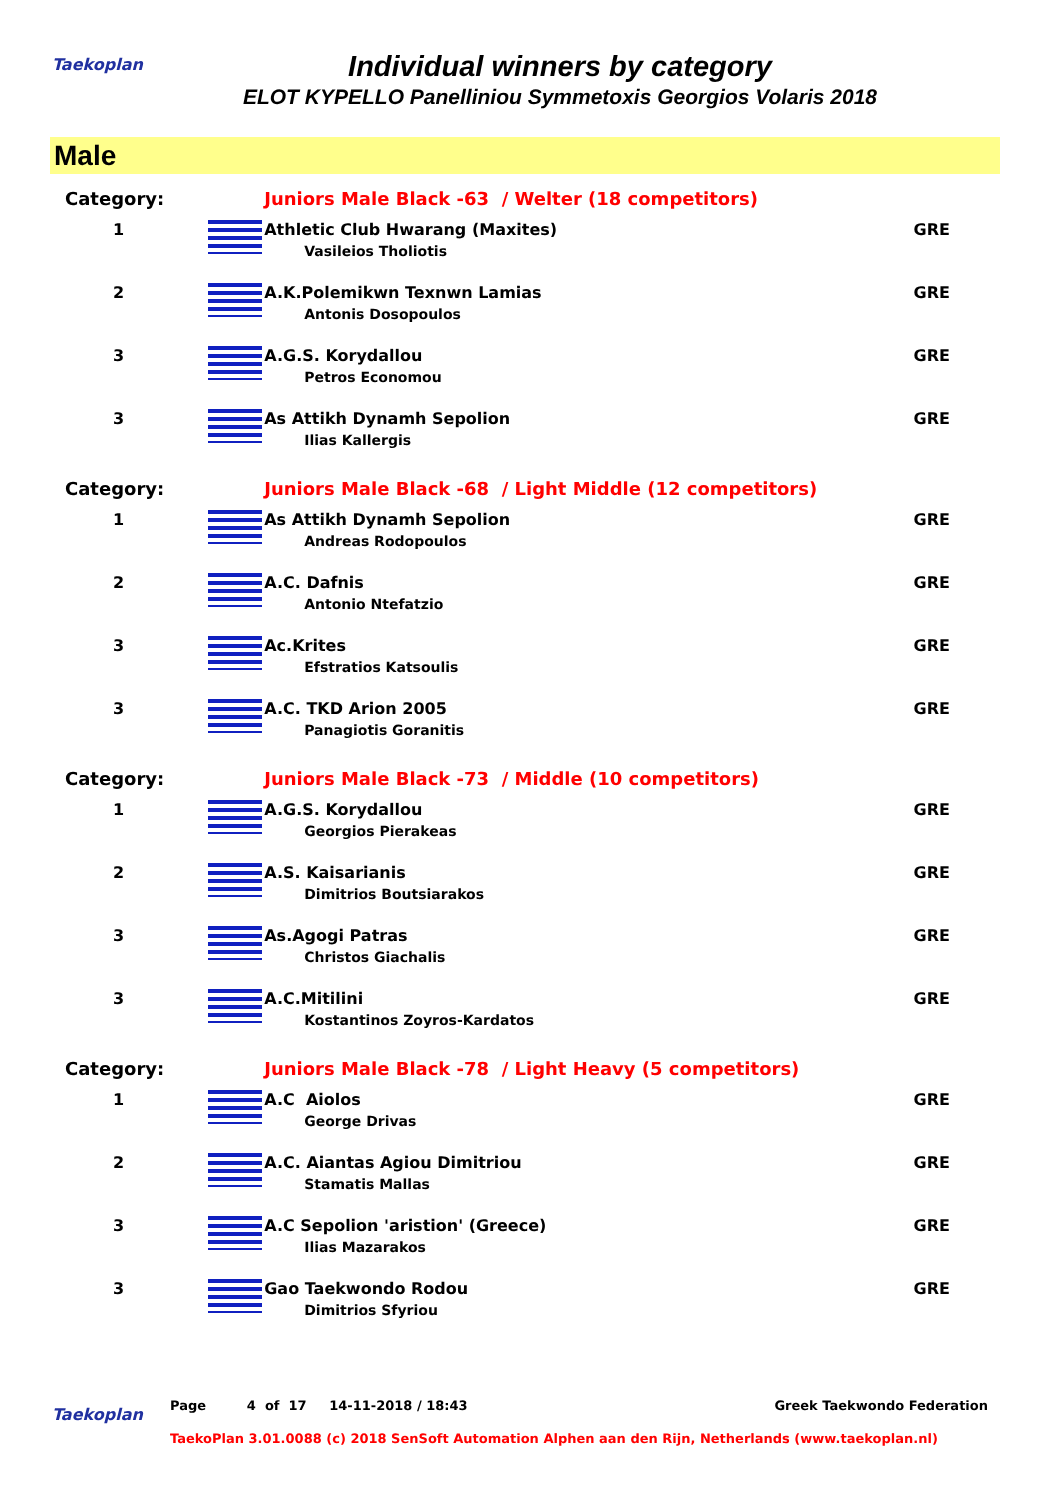Taekoplan
Individual winners by category
ELOT KYPELLO Panelliniou Symmetoxis Georgios Volaris 2018
Male
| Category: | | Juniors Male Black -63 / Welter (18 competitors) | |
| 1 | | Athletic Club Hwarang (Maxites) Vasileios Tholiotis | GRE |
| 2 | | A.K.Polemikwn Texnwn Lamias Antonis Dosopoulos | GRE |
| 3 | | A.G.S. Korydallou Petros Economou | GRE |
| 3 | | As Attikh Dynamh Sepolion Ilias Kallergis | GRE |
| Category: | | Juniors Male Black -68 / Light Middle (12 competitors) | |
| 1 | | As Attikh Dynamh Sepolion Andreas Rodopoulos | GRE |
| 2 | | A.C. Dafnis Antonio Ntefatzio | GRE |
| 3 | | Ac.Krites Efstratios Katsoulis | GRE |
| 3 | | A.C. TKD Arion 2005 Panagiotis Goranitis | GRE |
| Category: | | Juniors Male Black -73 / Middle (10 competitors) | |
| 1 | | A.G.S. Korydallou Georgios Pierakeas | GRE |
| 2 | | A.S. Kaisarianis Dimitrios Boutsiarakos | GRE |
| 3 | | As.Agogi Patras Christos Giachalis | GRE |
| 3 | | A.C.Mitilini Kostantinos Zoyros-Kardatos | GRE |
| Category: | | Juniors Male Black -78 / Light Heavy (5 competitors) | |
| 1 | | A.C Aiolos George Drivas | GRE |
| 2 | | A.C. Aiantas Agiou Dimitriou Stamatis Mallas | GRE |
| 3 | | A.C Sepolion 'aristion' (Greece) Ilias Mazarakos | GRE |
| 3 | | Gao Taekwondo Rodou Dimitrios Sfyriou | GRE |
Taekoplan
Page 4 of 17 14-11-2018 / 18:43 Greek Taekwondo Federation
TaekoPlan 3.01.0088 (c) 2018 SenSoft Automation Alphen aan den Rijn, Netherlands (www.taekoplan.nl)